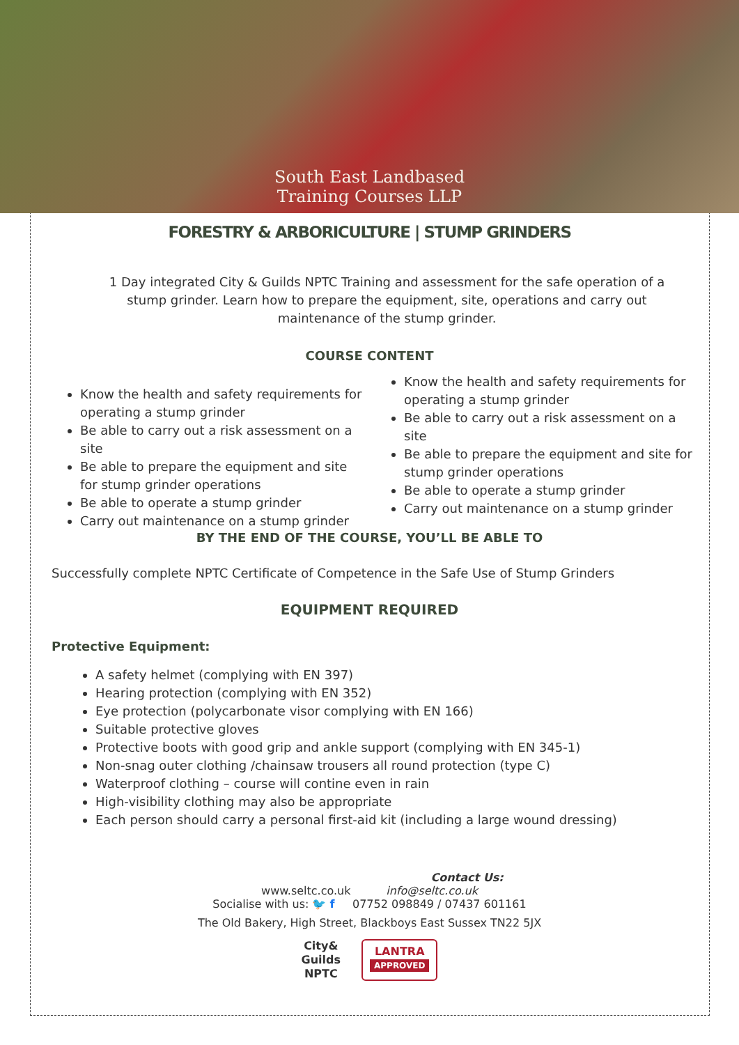South East Landbased
Training Courses LLP
FORESTRY & ARBORICULTURE | STUMP GRINDERS
1 Day integrated City & Guilds NPTC Training and assessment for the safe operation of a stump grinder. Learn how to prepare the equipment, site, operations and carry out maintenance of the stump grinder.
COURSE CONTENT
Know the health and safety requirements for operating a stump grinder
Be able to carry out a risk assessment on a site
Be able to prepare the equipment and site for stump grinder operations
Be able to operate a stump grinder
Carry out maintenance on a stump grinder
Know the health and safety requirements for operating a stump grinder
Be able to carry out a risk assessment on a site
Be able to prepare the equipment and site for stump grinder operations
Be able to operate a stump grinder
Carry out maintenance on a stump grinder
BY THE END OF THE COURSE, YOU’LL BE ABLE TO
Successfully complete NPTC Certificate of Competence in the Safe Use of Stump Grinders
EQUIPMENT REQUIRED
Protective Equipment:
A safety helmet (complying with EN 397)
Hearing protection (complying with EN 352)
Eye protection (polycarbonate visor complying with EN 166)
Suitable protective gloves
Protective boots with good grip and ankle support (complying with EN 345-1)
Non-snag outer clothing /chainsaw trousers all round protection (type C)
Waterproof clothing – course will contine even in rain
High-visibility clothing may also be appropriate
Each person should carry a personal first-aid kit (including a large wound dressing)
Contact Us:
www.seltc.co.uk info@seltc.co.uk
Socialise with us: 🐦 f 07752 098849 / 07437 601161
The Old Bakery, High Street, Blackboys East Sussex TN22 5JX
City&
Guilds
NPTC
LANTRA
APPROVED